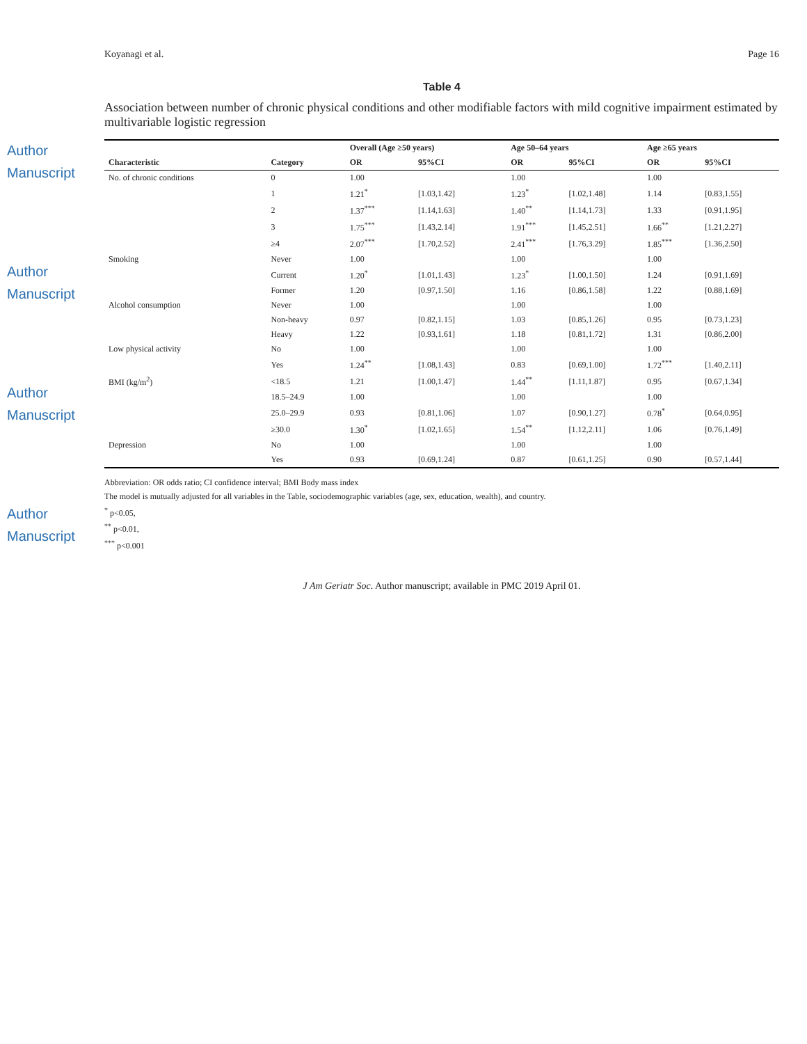Author Manuscript
Author Manuscript
Author Manuscript
Author Manuscript
Koyanagi et al. Page 16
Table 4
Association between number of chronic physical conditions and other modifiable factors with mild cognitive impairment estimated by multivariable logistic regression
| | | Overall (Age ≥50 years) | | Age 50–64 years | | Age ≥65 years | |
| --- | --- | --- | --- | --- | --- | --- | --- |
| Characteristic | Category | OR | 95%CI | OR | 95%CI | OR | 95%CI |
| No. of chronic conditions | 0 | 1.00 | | 1.00 | | 1.00 | |
| | 1 | 1.21<sup>*</sup> | [1.03,1.42] | 1.23<sup>*</sup> | [1.02,1.48] | 1.14 | [0.83,1.55] |
| | 2 | 1.37<sup>***</sup> | [1.14,1.63] | 1.40<sup>**</sup> | [1.14,1.73] | 1.33 | [0.91,1.95] |
| | 3 | 1.75<sup>***</sup> | [1.43,2.14] | 1.91<sup>***</sup> | [1.45,2.51] | 1.66<sup>**</sup> | [1.21,2.27] |
| | ≥4 | 2.07<sup>***</sup> | [1.70,2.52] | 2.41<sup>***</sup> | [1.76,3.29] | 1.85<sup>***</sup> | [1.36,2.50] |
| Smoking | Never | 1.00 | | 1.00 | | 1.00 | |
| | Current | 1.20<sup>*</sup> | [1.01,1.43] | 1.23<sup>*</sup> | [1.00,1.50] | 1.24 | [0.91,1.69] |
| | Former | 1.20 | [0.97,1.50] | 1.16 | [0.86,1.58] | 1.22 | [0.88,1.69] |
| Alcohol consumption | Never | 1.00 | | 1.00 | | 1.00 | |
| | Non-heavy | 0.97 | [0.82,1.15] | 1.03 | [0.85,1.26] | 0.95 | [0.73,1.23] |
| | Heavy | 1.22 | [0.93,1.61] | 1.18 | [0.81,1.72] | 1.31 | [0.86,2.00] |
| Low physical activity | No | 1.00 | | 1.00 | | 1.00 | |
| | Yes | 1.24<sup>**</sup> | [1.08,1.43] | 0.83 | [0.69,1.00] | 1.72<sup>***</sup> | [1.40,2.11] |
| BMI (kg/m<sup>2</sup>) | <18.5 | 1.21 | [1.00,1.47] | 1.44<sup>**</sup> | [1.11,1.87] | 0.95 | [0.67,1.34] |
| | 18.5–24.9 | 1.00 | | 1.00 | | 1.00 | |
| | 25.0–29.9 | 0.93 | [0.81,1.06] | 1.07 | [0.90,1.27] | 0.78<sup>*</sup> | [0.64,0.95] |
| | ≥30.0 | 1.30<sup>*</sup> | [1.02,1.65] | 1.54<sup>**</sup> | [1.12,2.11] | 1.06 | [0.76,1.49] |
| Depression | No | 1.00 | | 1.00 | | 1.00 | |
| | Yes | 0.93 | [0.69,1.24] | 0.87 | [0.61,1.25] | 0.90 | [0.57,1.44] |
Abbreviation: OR odds ratio; CI confidence interval; BMI Body mass index
The model is mutually adjusted for all variables in the Table, sociodemographic variables (age, sex, education, wealth), and country.
<sup>*</sup> p<0.05,
<sup>**</sup> p<0.01,
<sup>***</sup> p<0.001
J Am Geriatr Soc. Author manuscript; available in PMC 2019 April 01.